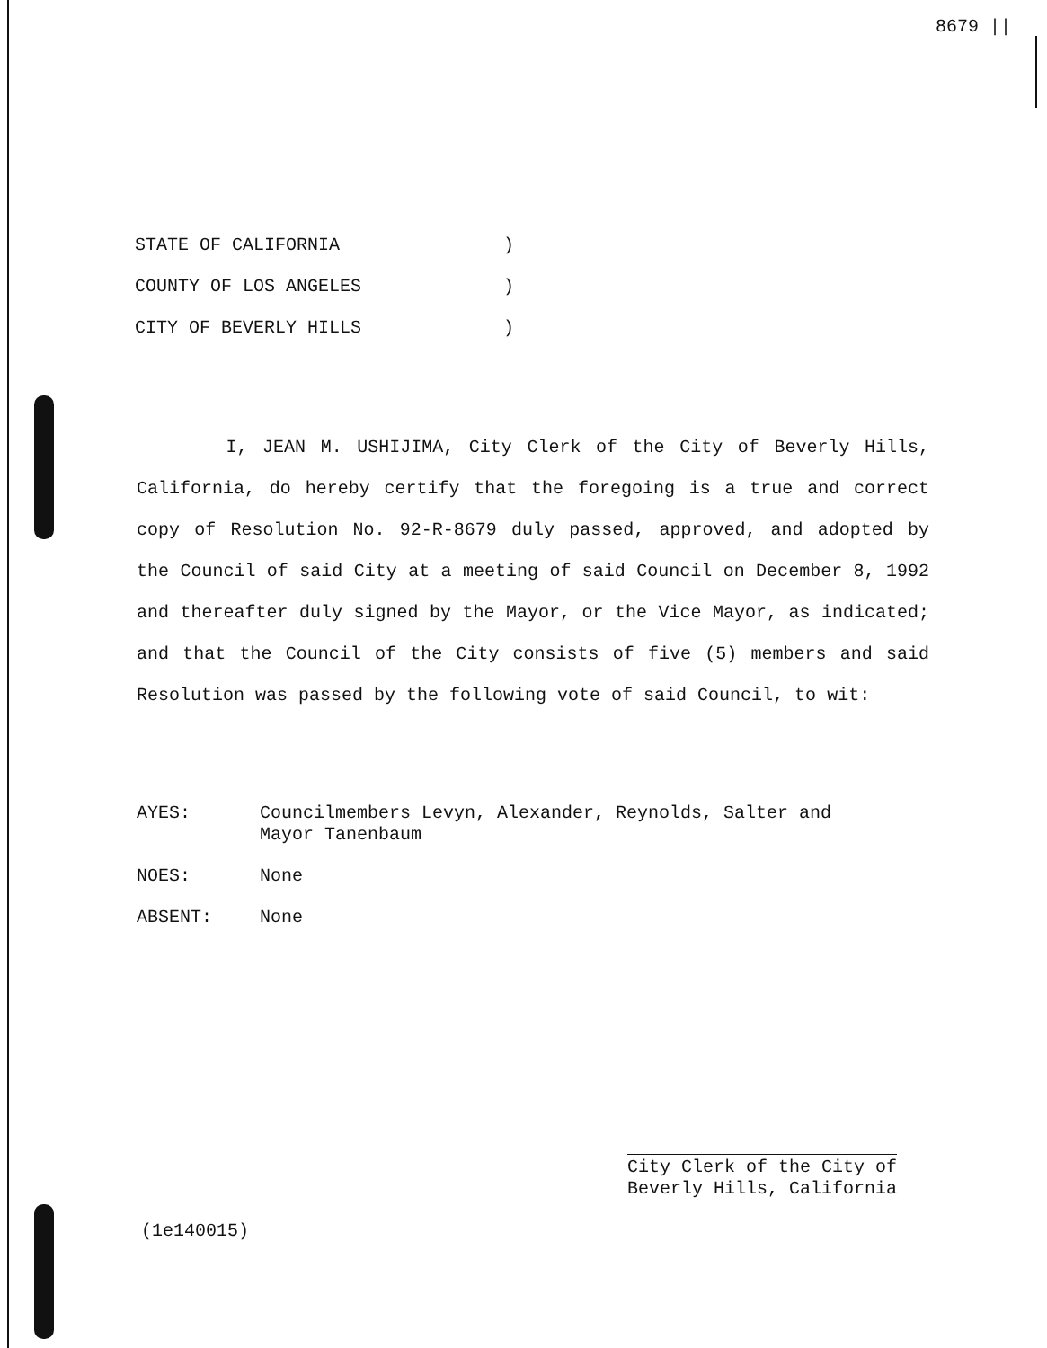8679 ||
STATE OF CALIFORNIA)
COUNTY OF LOS ANGELES)
CITY OF BEVERLY HILLS)
I, JEAN M. USHIJIMA, City Clerk of the City of Beverly Hills, California, do hereby certify that the foregoing is a true and correct copy of Resolution No. 92-R-8679 duly passed, approved, and adopted by the Council of said City at a meeting of said Council on December 8, 1992 and thereafter duly signed by the Mayor, or the Vice Mayor, as indicated; and that the Council of the City consists of five (5) members and said Resolution was passed by the following vote of said Council, to wit:
AYES: Councilmembers Levyn, Alexander, Reynolds, Salter and
Mayor Tanenbaum
NOES: None
ABSENT: None
City Clerk of the City of
Beverly Hills, California
(1e140015)